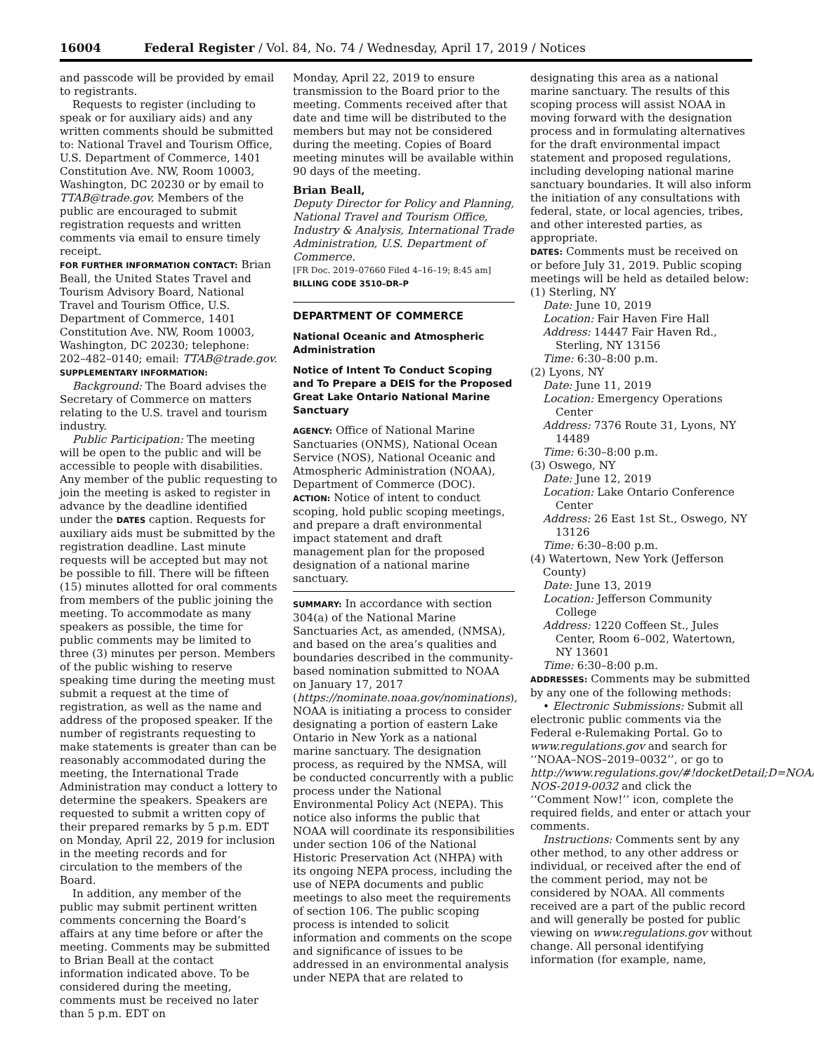16004 Federal Register / Vol. 84, No. 74 / Wednesday, April 17, 2019 / Notices
and passcode will be provided by email to registrants.
Requests to register (including to speak or for auxiliary aids) and any written comments should be submitted to: National Travel and Tourism Office, U.S. Department of Commerce, 1401 Constitution Ave. NW, Room 10003, Washington, DC 20230 or by email to TTAB@trade.gov. Members of the public are encouraged to submit registration requests and written comments via email to ensure timely receipt.
FOR FURTHER INFORMATION CONTACT: Brian Beall, the United States Travel and Tourism Advisory Board, National Travel and Tourism Office, U.S. Department of Commerce, 1401 Constitution Ave. NW, Room 10003, Washington, DC 20230; telephone: 202–482–0140; email: TTAB@trade.gov.
SUPPLEMENTARY INFORMATION:
Background: The Board advises the Secretary of Commerce on matters relating to the U.S. travel and tourism industry.
Public Participation: The meeting will be open to the public and will be accessible to people with disabilities. Any member of the public requesting to join the meeting is asked to register in advance by the deadline identified under the DATES caption. Requests for auxiliary aids must be submitted by the registration deadline. Last minute requests will be accepted but may not be possible to fill. There will be fifteen (15) minutes allotted for oral comments from members of the public joining the meeting. To accommodate as many speakers as possible, the time for public comments may be limited to three (3) minutes per person. Members of the public wishing to reserve speaking time during the meeting must submit a request at the time of registration, as well as the name and address of the proposed speaker. If the number of registrants requesting to make statements is greater than can be reasonably accommodated during the meeting, the International Trade Administration may conduct a lottery to determine the speakers. Speakers are requested to submit a written copy of their prepared remarks by 5 p.m. EDT on Monday, April 22, 2019 for inclusion in the meeting records and for circulation to the members of the Board.
In addition, any member of the public may submit pertinent written comments concerning the Board’s affairs at any time before or after the meeting. Comments may be submitted to Brian Beall at the contact information indicated above. To be considered during the meeting, comments must be received no later than 5 p.m. EDT on
Monday, April 22, 2019 to ensure transmission to the Board prior to the meeting. Comments received after that date and time will be distributed to the members but may not be considered during the meeting. Copies of Board meeting minutes will be available within 90 days of the meeting.
Brian Beall,
Deputy Director for Policy and Planning, National Travel and Tourism Office, Industry & Analysis, International Trade Administration, U.S. Department of Commerce.
[FR Doc. 2019–07660 Filed 4–16–19; 8:45 am]
BILLING CODE 3510–DR–P
DEPARTMENT OF COMMERCE
National Oceanic and Atmospheric Administration
Notice of Intent To Conduct Scoping and To Prepare a DEIS for the Proposed Great Lake Ontario National Marine Sanctuary
AGENCY: Office of National Marine Sanctuaries (ONMS), National Ocean Service (NOS), National Oceanic and Atmospheric Administration (NOAA), Department of Commerce (DOC).
ACTION: Notice of intent to conduct scoping, hold public scoping meetings, and prepare a draft environmental impact statement and draft management plan for the proposed designation of a national marine sanctuary.
SUMMARY: In accordance with section 304(a) of the National Marine Sanctuaries Act, as amended, (NMSA), and based on the area’s qualities and boundaries described in the community-based nomination submitted to NOAA on January 17, 2017 (https://nominate.noaa.gov/nominations), NOAA is initiating a process to consider designating a portion of eastern Lake Ontario in New York as a national marine sanctuary. The designation process, as required by the NMSA, will be conducted concurrently with a public process under the National Environmental Policy Act (NEPA). This notice also informs the public that NOAA will coordinate its responsibilities under section 106 of the National Historic Preservation Act (NHPA) with its ongoing NEPA process, including the use of NEPA documents and public meetings to also meet the requirements of section 106. The public scoping process is intended to solicit information and comments on the scope and significance of issues to be addressed in an environmental analysis under NEPA that are related to
designating this area as a national marine sanctuary. The results of this scoping process will assist NOAA in moving forward with the designation process and in formulating alternatives for the draft environmental impact statement and proposed regulations, including developing national marine sanctuary boundaries. It will also inform the initiation of any consultations with federal, state, or local agencies, tribes, and other interested parties, as appropriate.
DATES: Comments must be received on or before July 31, 2019. Public scoping meetings will be held as detailed below:
(1) Sterling, NY
Date: June 10, 2019
Location: Fair Haven Fire Hall
Address: 14447 Fair Haven Rd., Sterling, NY 13156
Time: 6:30–8:00 p.m.
(2) Lyons, NY
Date: June 11, 2019
Location: Emergency Operations Center
Address: 7376 Route 31, Lyons, NY 14489
Time: 6:30–8:00 p.m.
(3) Oswego, NY
Date: June 12, 2019
Location: Lake Ontario Conference Center
Address: 26 East 1st St., Oswego, NY 13126
Time: 6:30–8:00 p.m.
(4) Watertown, New York (Jefferson County)
Date: June 13, 2019
Location: Jefferson Community College
Address: 1220 Coffeen St., Jules Center, Room 6–002, Watertown, NY 13601
Time: 6:30–8:00 p.m.
ADDRESSES: Comments may be submitted by any one of the following methods:
• Electronic Submissions: Submit all electronic public comments via the Federal e-Rulemaking Portal. Go to www.regulations.gov and search for ‘‘NOAA–NOS–2019–0032’’, or go to http://www.regulations.gov/#!docketDetail;D=NOAA-NOS-2019-0032 and click the ‘‘Comment Now!’’ icon, complete the required fields, and enter or attach your comments.
Instructions: Comments sent by any other method, to any other address or individual, or received after the end of the comment period, may not be considered by NOAA. All comments received are a part of the public record and will generally be posted for public viewing on www.regulations.gov without change. All personal identifying information (for example, name,